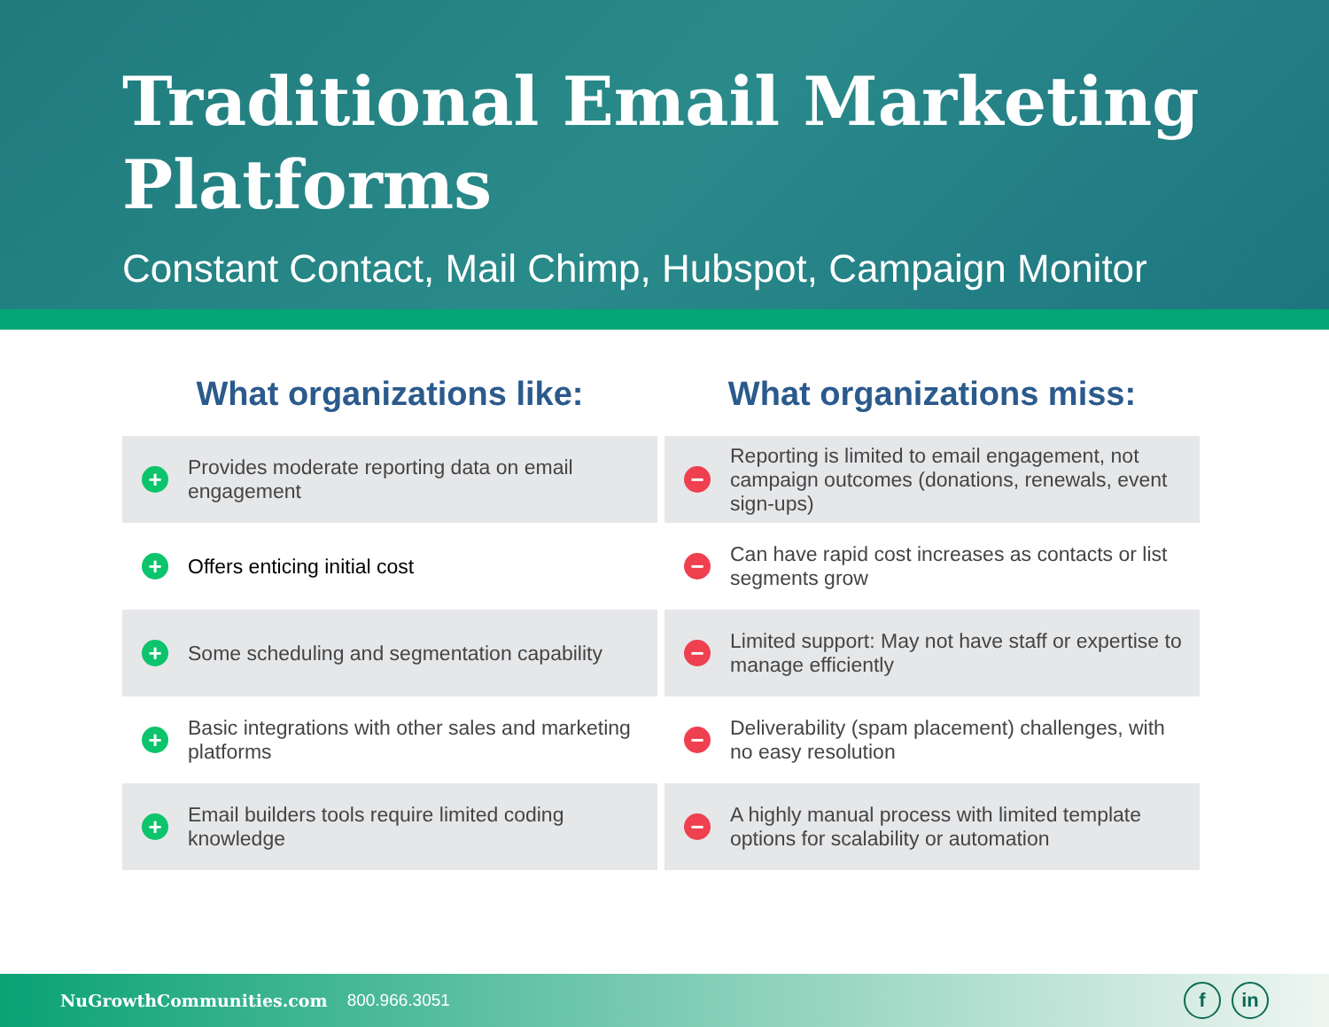Traditional Email Marketing Platforms
Constant Contact, Mail Chimp, Hubspot, Campaign Monitor
| What organizations like: | What organizations miss: |
| --- | --- |
| + Provides moderate reporting data on email engagement | − Reporting is limited to email engagement, not campaign outcomes (donations, renewals, event sign-ups) |
| + Offers enticing initial cost | − Can have rapid cost increases as contacts or list segments grow |
| + Some scheduling and segmentation capability | − Limited support: May not have staff or expertise to manage efficiently |
| + Basic integrations with other sales and marketing platforms | − Deliverability (spam placement) challenges, with no easy resolution |
| + Email builders tools require limited coding knowledge | − A highly manual process with limited template options for scalability or automation |
NuGrowthCommunities.com 800.966.3051
f in